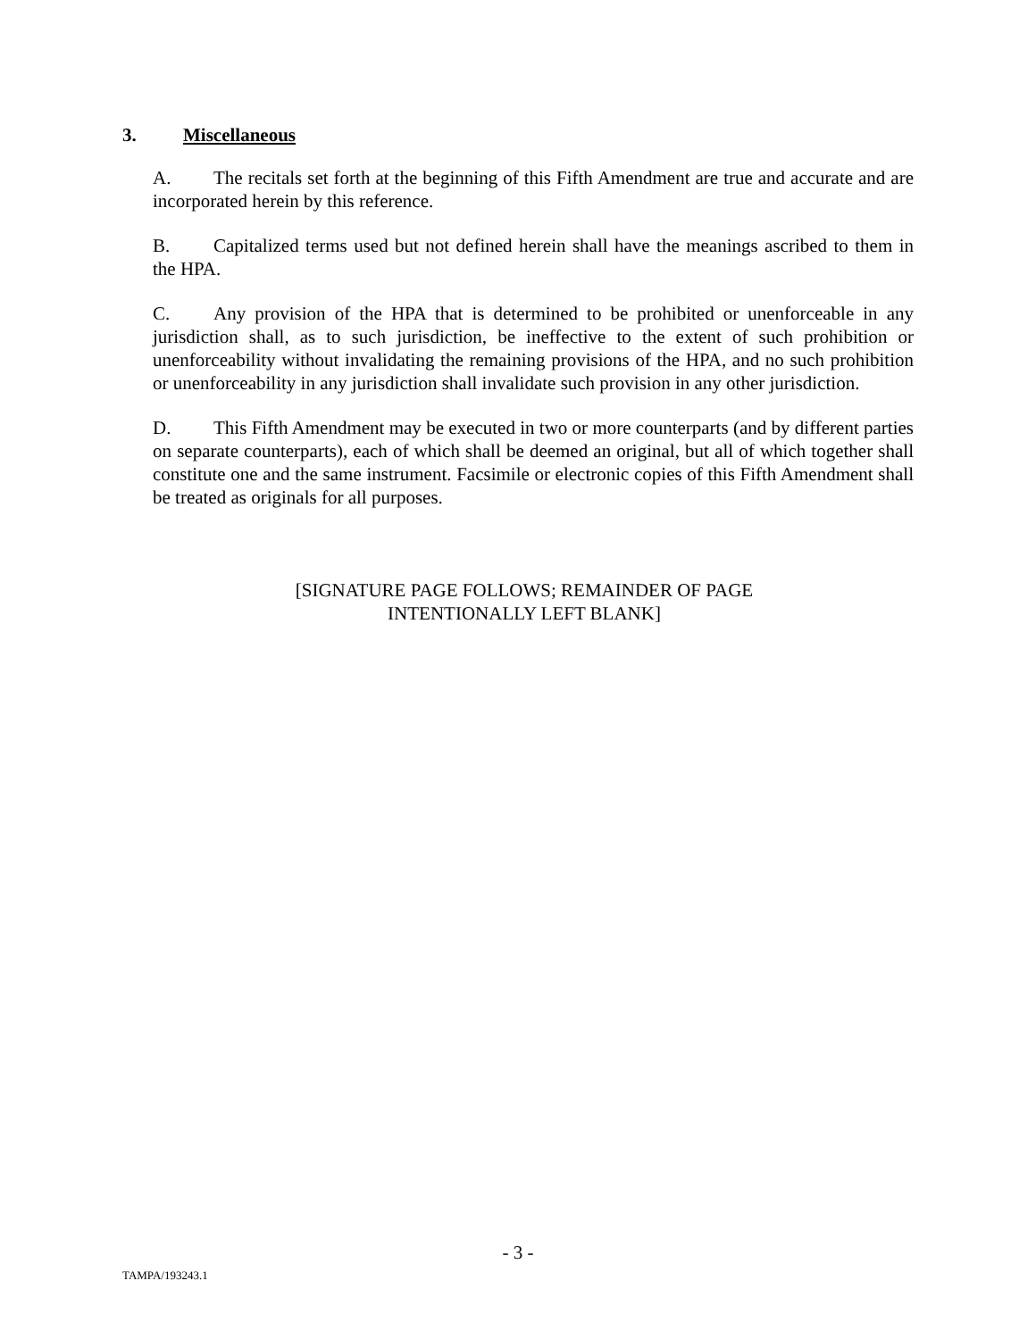3. Miscellaneous
A. The recitals set forth at the beginning of this Fifth Amendment are true and accurate and are incorporated herein by this reference.
B. Capitalized terms used but not defined herein shall have the meanings ascribed to them in the HPA.
C. Any provision of the HPA that is determined to be prohibited or unenforceable in any jurisdiction shall, as to such jurisdiction, be ineffective to the extent of such prohibition or unenforceability without invalidating the remaining provisions of the HPA, and no such prohibition or unenforceability in any jurisdiction shall invalidate such provision in any other jurisdiction.
D. This Fifth Amendment may be executed in two or more counterparts (and by different parties on separate counterparts), each of which shall be deemed an original, but all of which together shall constitute one and the same instrument. Facsimile or electronic copies of this Fifth Amendment shall be treated as originals for all purposes.
[SIGNATURE PAGE FOLLOWS; REMAINDER OF PAGE
INTENTIONALLY LEFT BLANK]
- 3 -
TAMPA/193243.1